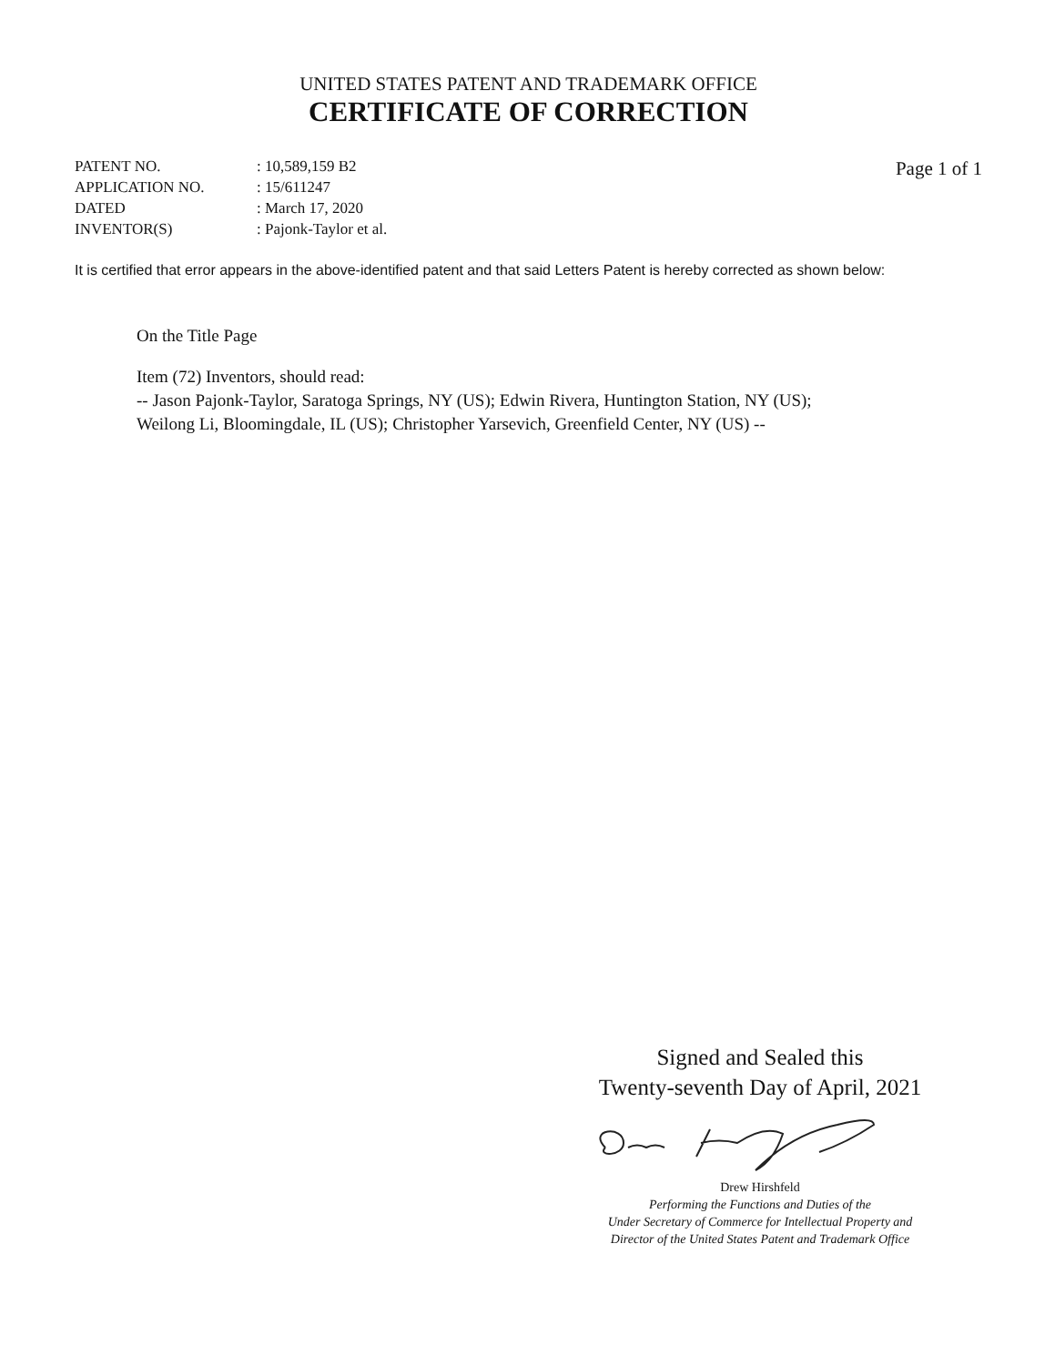UNITED STATES PATENT AND TRADEMARK OFFICE
CERTIFICATE OF CORRECTION
| PATENT NO. | : 10,589,159 B2 |
| APPLICATION NO. | : 15/611247 |
| DATED | : March 17, 2020 |
| INVENTOR(S) | : Pajonk-Taylor et al. |
Page 1 of 1
It is certified that error appears in the above-identified patent and that said Letters Patent is hereby corrected as shown below:
On the Title Page
Item (72) Inventors, should read:
-- Jason Pajonk-Taylor, Saratoga Springs, NY (US); Edwin Rivera, Huntington Station, NY (US); Weilong Li, Bloomingdale, IL (US); Christopher Yarsevich, Greenfield Center, NY (US) --
Signed and Sealed this
Twenty-seventh Day of April, 2021
Drew Hirshfeld
Performing the Functions and Duties of the
Under Secretary of Commerce for Intellectual Property and
Director of the United States Patent and Trademark Office